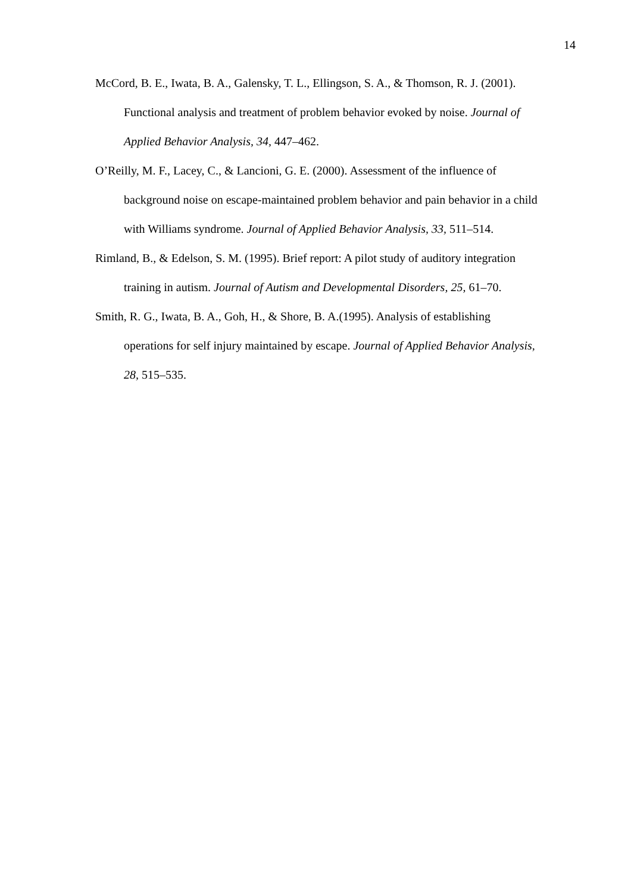14
McCord, B. E., Iwata, B. A., Galensky, T. L., Ellingson, S. A., & Thomson, R. J. (2001). Functional analysis and treatment of problem behavior evoked by noise. Journal of Applied Behavior Analysis, 34, 447–462.
O’Reilly, M. F., Lacey, C., & Lancioni, G. E. (2000). Assessment of the influence of background noise on escape-maintained problem behavior and pain behavior in a child with Williams syndrome. Journal of Applied Behavior Analysis, 33, 511–514.
Rimland, B., & Edelson, S. M. (1995). Brief report: A pilot study of auditory integration training in autism. Journal of Autism and Developmental Disorders, 25, 61–70.
Smith, R. G., Iwata, B. A., Goh, H., & Shore, B. A.(1995). Analysis of establishing operations for self injury maintained by escape. Journal of Applied Behavior Analysis, 28, 515–535.